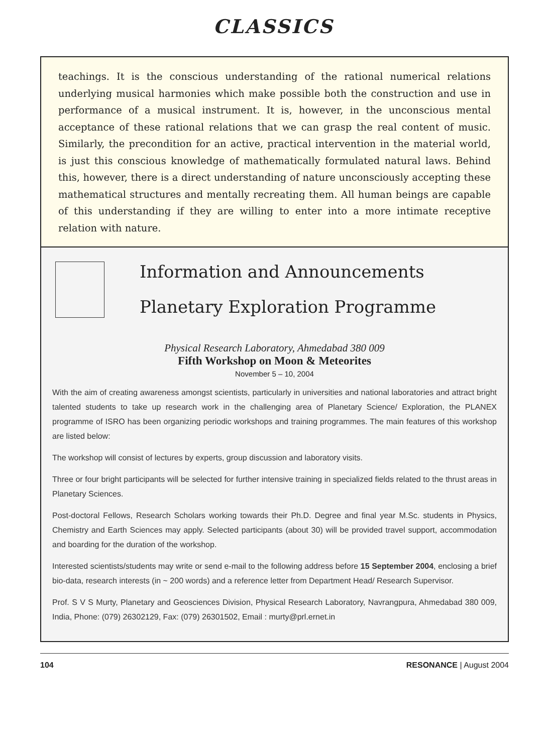CLASSICS
teachings. It is the conscious understanding of the rational numerical relations underlying musical harmonies which make possible both the construction and use in performance of a musical instrument. It is, however, in the unconscious mental acceptance of these rational relations that we can grasp the real content of music. Similarly, the precondition for an active, practical intervention in the material world, is just this conscious knowledge of mathematically formulated natural laws. Behind this, however, there is a direct understanding of nature unconsciously accepting these mathematical structures and mentally recreating them. All human beings are capable of this understanding if they are willing to enter into a more intimate receptive relation with nature.
Information and Announcements
Planetary Exploration Programme
Physical Research Laboratory, Ahmedabad 380 009
Fifth Workshop on Moon & Meteorites
November 5 – 10, 2004
With the aim of creating awareness amongst scientists, particularly in universities and national laboratories and attract bright talented students to take up research work in the challenging area of Planetary Science/ Exploration, the PLANEX programme of ISRO has been organizing periodic workshops and training programmes. The main features of this workshop are listed below:
The workshop will consist of lectures by experts, group discussion and laboratory visits.
Three or four bright participants will be selected for further intensive training in specialized fields related to the thrust areas in Planetary Sciences.
Post-doctoral Fellows, Research Scholars working towards their Ph.D. Degree and final year M.Sc. students in Physics, Chemistry and Earth Sciences may apply. Selected participants (about 30) will be provided travel support, accommodation and boarding for the duration of the workshop.
Interested scientists/students may write or send e-mail to the following address before 15 September 2004, enclosing a brief bio-data, research interests (in ~ 200 words) and a reference letter from Department Head/ Research Supervisor.
Prof. S V S Murty, Planetary and Geosciences Division, Physical Research Laboratory, Navrangpura, Ahmedabad 380 009, India, Phone: (079) 26302129, Fax: (079) 26301502, Email : murty@prl.ernet.in
104 RESONANCE | August 2004